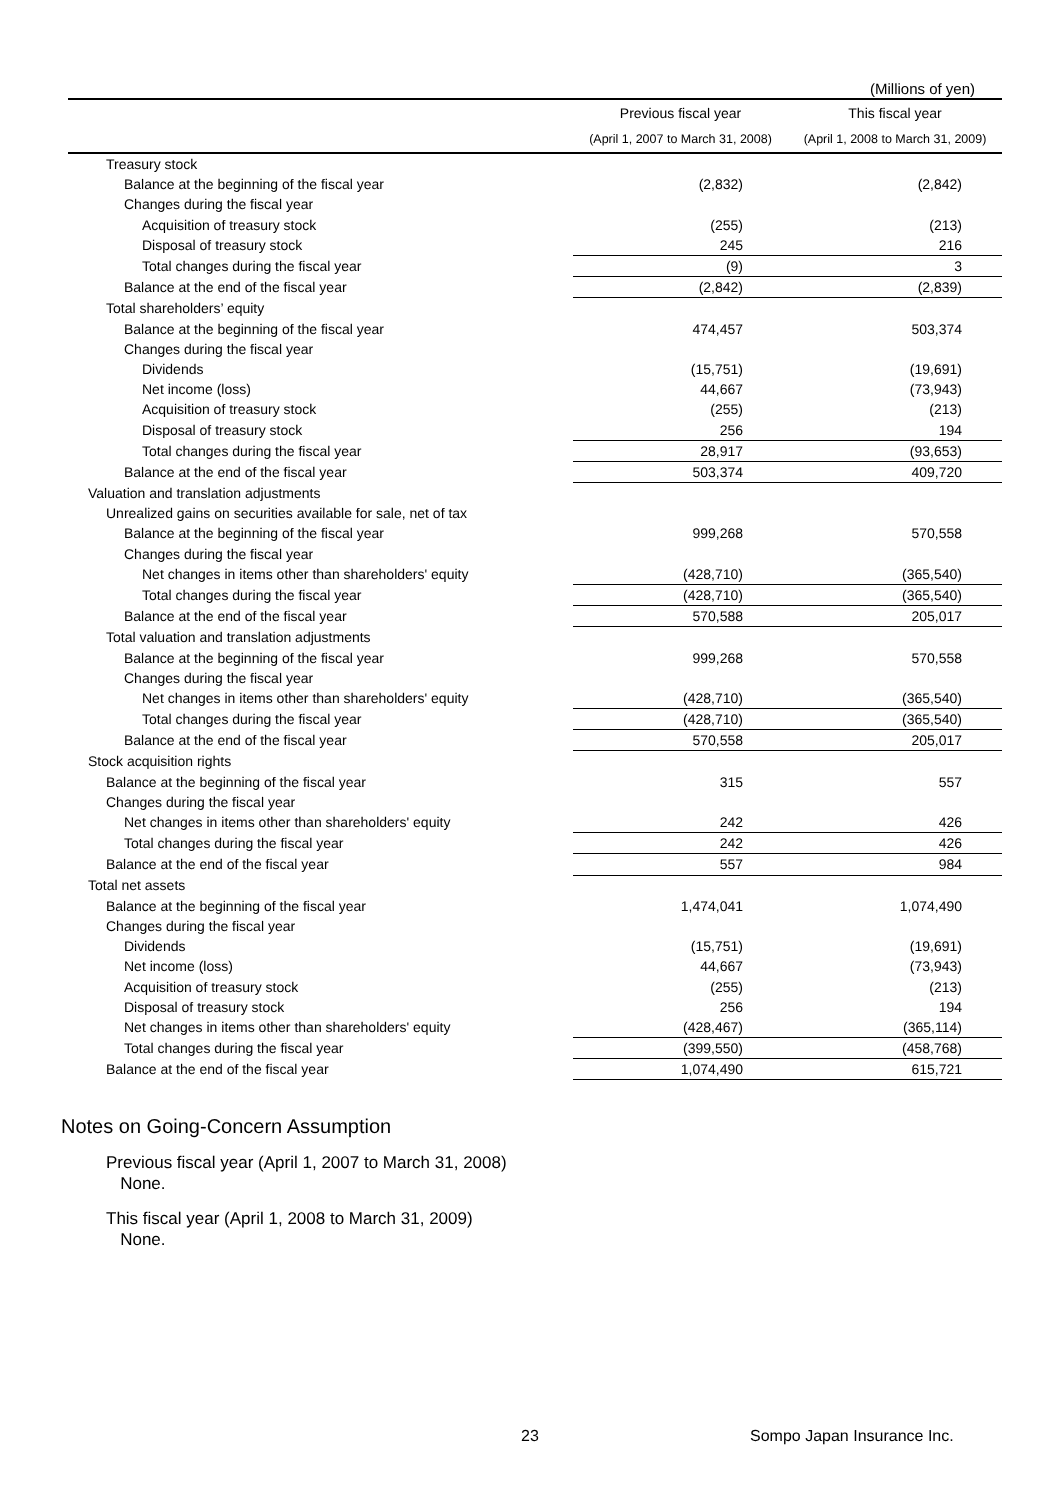(Millions of yen)
| | Previous fiscal year | This fiscal year |
| --- | --- | --- |
| | (April 1, 2007 to March 31, 2008) | (April 1, 2008 to March 31, 2009) |
| Treasury stock | | |
| Balance at the beginning of the fiscal year | (2,832) | (2,842) |
| Changes during the fiscal year | | |
| Acquisition of treasury stock | (255) | (213) |
| Disposal of treasury stock | 245 | 216 |
| Total changes during the fiscal year | (9) | 3 |
| Balance at the end of the fiscal year | (2,842) | (2,839) |
| Total shareholders’ equity | | |
| Balance at the beginning of the fiscal year | 474,457 | 503,374 |
| Changes during the fiscal year | | |
| Dividends | (15,751) | (19,691) |
| Net income (loss) | 44,667 | (73,943) |
| Acquisition of treasury stock | (255) | (213) |
| Disposal of treasury stock | 256 | 194 |
| Total changes during the fiscal year | 28,917 | (93,653) |
| Balance at the end of the fiscal year | 503,374 | 409,720 |
| Valuation and translation adjustments | | |
| Unrealized gains on securities available for sale, net of tax | | |
| Balance at the beginning of the fiscal year | 999,268 | 570,558 |
| Changes during the fiscal year | | |
| Net changes in items other than shareholders' equity | (428,710) | (365,540) |
| Total changes during the fiscal year | (428,710) | (365,540) |
| Balance at the end of the fiscal year | 570,588 | 205,017 |
| Total valuation and translation adjustments | | |
| Balance at the beginning of the fiscal year | 999,268 | 570,558 |
| Changes during the fiscal year | | |
| Net changes in items other than shareholders' equity | (428,710) | (365,540) |
| Total changes during the fiscal year | (428,710) | (365,540) |
| Balance at the end of the fiscal year | 570,558 | 205,017 |
| Stock acquisition rights | | |
| Balance at the beginning of the fiscal year | 315 | 557 |
| Changes during the fiscal year | | |
| Net changes in items other than shareholders' equity | 242 | 426 |
| Total changes during the fiscal year | 242 | 426 |
| Balance at the end of the fiscal year | 557 | 984 |
| Total net assets | | |
| Balance at the beginning of the fiscal year | 1,474,041 | 1,074,490 |
| Changes during the fiscal year | | |
| Dividends | (15,751) | (19,691) |
| Net income (loss) | 44,667 | (73,943) |
| Acquisition of treasury stock | (255) | (213) |
| Disposal of treasury stock | 256 | 194 |
| Net changes in items other than shareholders' equity | (428,467) | (365,114) |
| Total changes during the fiscal year | (399,550) | (458,768) |
| Balance at the end of the fiscal year | 1,074,490 | 615,721 |
Notes on Going-Concern Assumption
Previous fiscal year (April 1, 2007 to March 31, 2008)
None.
This fiscal year (April 1, 2008 to March 31, 2009)
None.
23 Sompo Japan Insurance Inc.